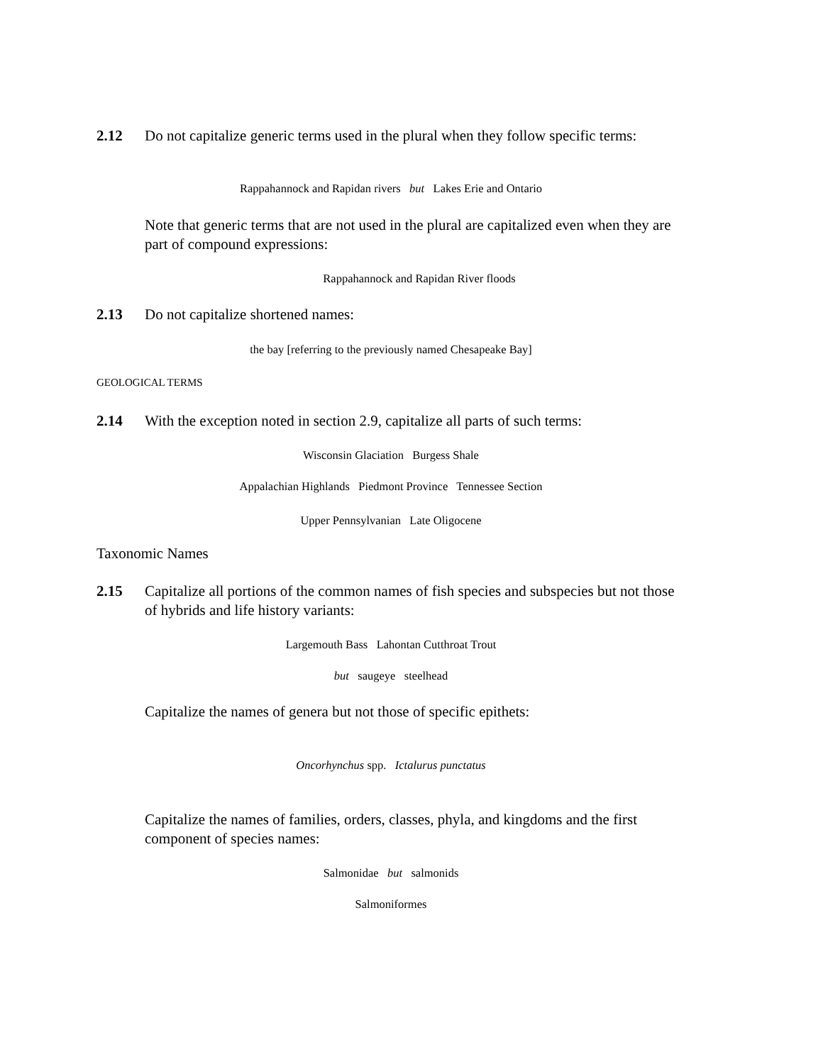2.12 Do not capitalize generic terms used in the plural when they follow specific terms:
Rappahannock and Rapidan rivers but Lakes Erie and Ontario
Note that generic terms that are not used in the plural are capitalized even when they are part of compound expressions:
Rappahannock and Rapidan River floods
2.13 Do not capitalize shortened names:
the bay [referring to the previously named Chesapeake Bay]
GEOLOGICAL TERMS
2.14 With the exception noted in section 2.9, capitalize all parts of such terms:
Wisconsin Glaciation Burgess Shale
Appalachian Highlands Piedmont Province Tennessee Section
Upper Pennsylvanian Late Oligocene
Taxonomic Names
2.15 Capitalize all portions of the common names of fish species and subspecies but not those of hybrids and life history variants:
Largemouth Bass Lahontan Cutthroat Trout
but saugeye steelhead
Capitalize the names of genera but not those of specific epithets:
Oncorhynchus spp. Ictalurus punctatus
Capitalize the names of families, orders, classes, phyla, and kingdoms and the first component of species names:
Salmonidae but salmonids
Salmoniformes